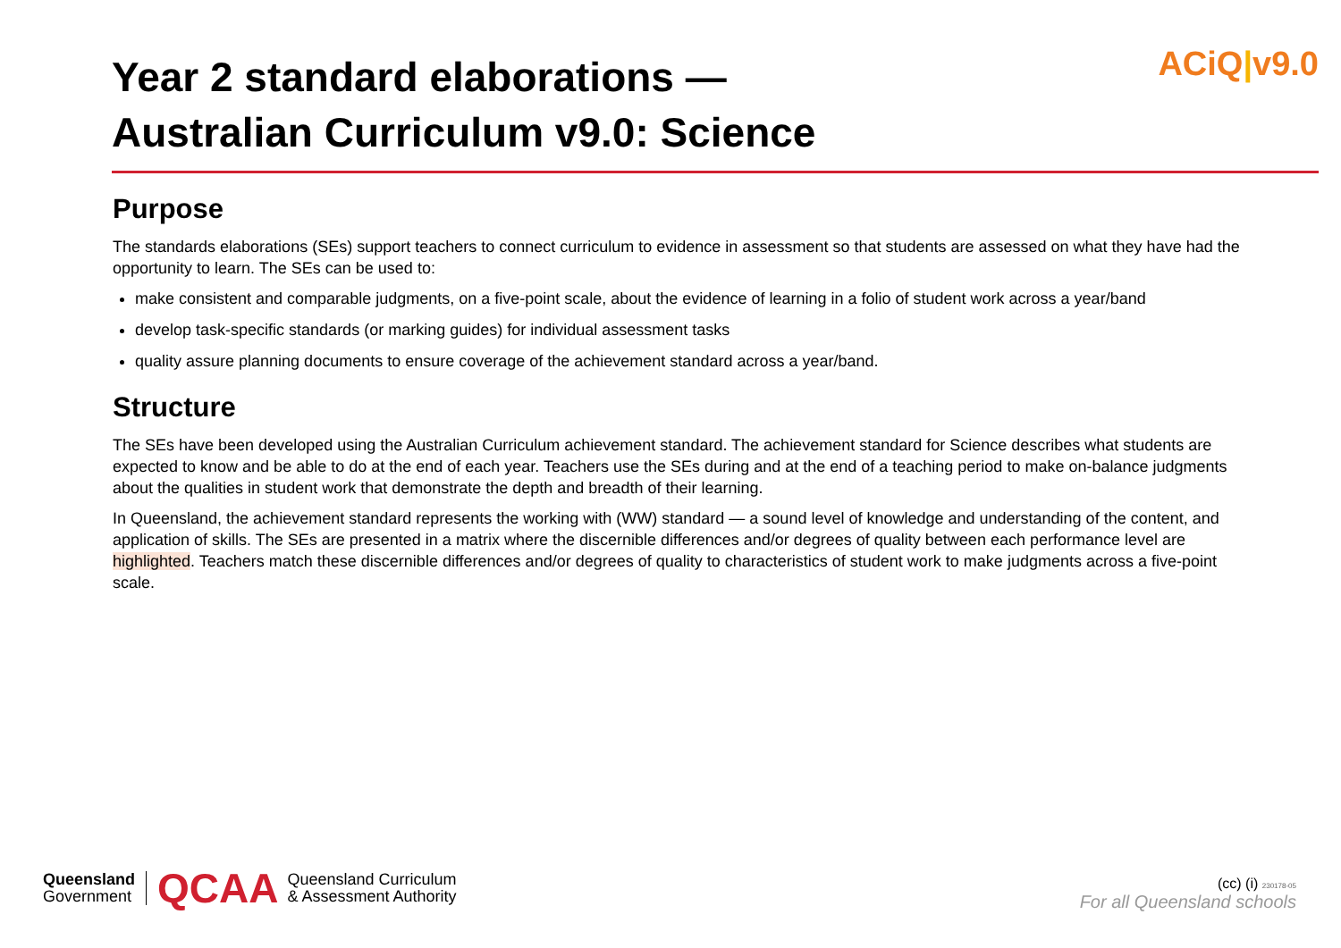Year 2 standard elaborations —
Australian Curriculum v9.0: Science
ACiQ|v9.0
Purpose
The standards elaborations (SEs) support teachers to connect curriculum to evidence in assessment so that students are assessed on what they have had the opportunity to learn. The SEs can be used to:
make consistent and comparable judgments, on a five-point scale, about the evidence of learning in a folio of student work across a year/band
develop task-specific standards (or marking guides) for individual assessment tasks
quality assure planning documents to ensure coverage of the achievement standard across a year/band.
Structure
The SEs have been developed using the Australian Curriculum achievement standard. The achievement standard for Science describes what students are expected to know and be able to do at the end of each year. Teachers use the SEs during and at the end of a teaching period to make on-balance judgments about the qualities in student work that demonstrate the depth and breadth of their learning.
In Queensland, the achievement standard represents the working with (WW) standard — a sound level of knowledge and understanding of the content, and application of skills. The SEs are presented in a matrix where the discernible differences and/or degrees of quality between each performance level are highlighted. Teachers match these discernible differences and/or degrees of quality to characteristics of student work to make judgments across a five-point scale.
Queensland
Government
QCAA
Queensland Curriculum
& Assessment Authority
(cc) (i) 230178-05
For all Queensland schools